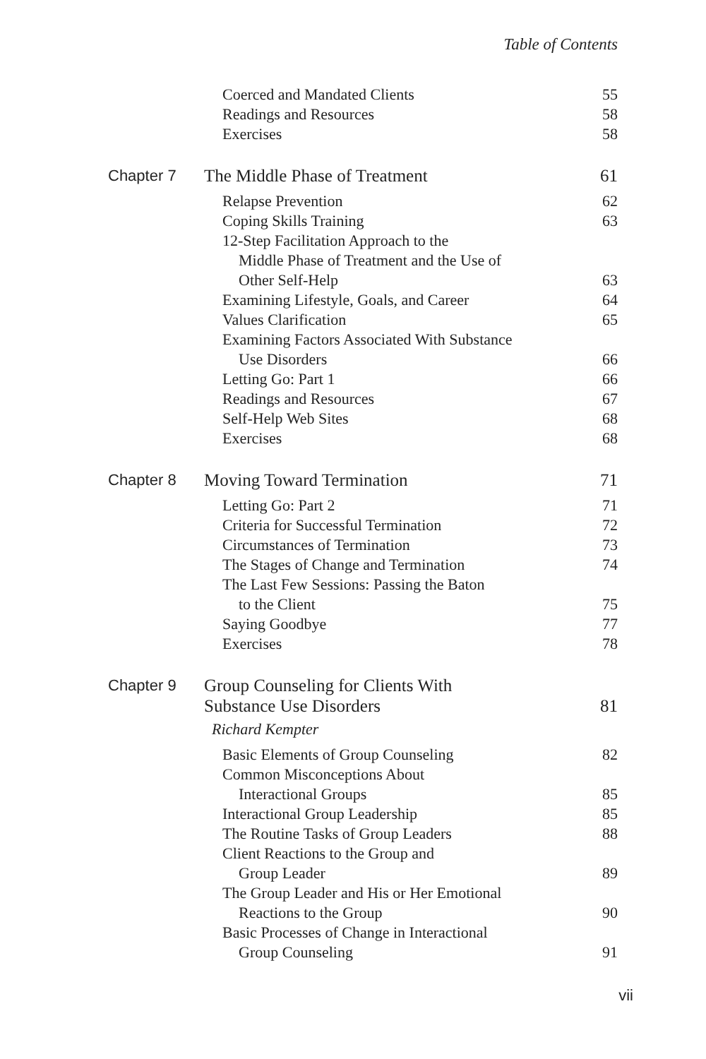Table of Contents
Coerced and Mandated Clients 55
Readings and Resources 58
Exercises 58
Chapter 7 The Middle Phase of Treatment 61
Relapse Prevention 62
Coping Skills Training 63
12-Step Facilitation Approach to the
Middle Phase of Treatment and the Use of
Other Self-Help
63
Examining Lifestyle, Goals, and Career 64
Values Clarification 65
Examining Factors Associated With Substance
Use Disorders
66
Letting Go: Part 1 66
Readings and Resources 67
Self-Help Web Sites 68
Exercises 68
Chapter 8 Moving Toward Termination 71
Letting Go: Part 2 71
Criteria for Successful Termination 72
Circumstances of Termination 73
The Stages of Change and Termination 74
The Last Few Sessions: Passing the Baton
to the Client
75
Saying Goodbye 77
Exercises 78
Chapter 9 Group Counseling for Clients With
Substance Use Disorders
Richard Kempter
81
Basic Elements of Group Counseling 82
Common Misconceptions About
Interactional Groups
85
Interactional Group Leadership 85
The Routine Tasks of Group Leaders 88
Client Reactions to the Group and
Group Leader
89
The Group Leader and His or Her Emotional
Reactions to the Group
90
Basic Processes of Change in Interactional
Group Counseling
91
vii